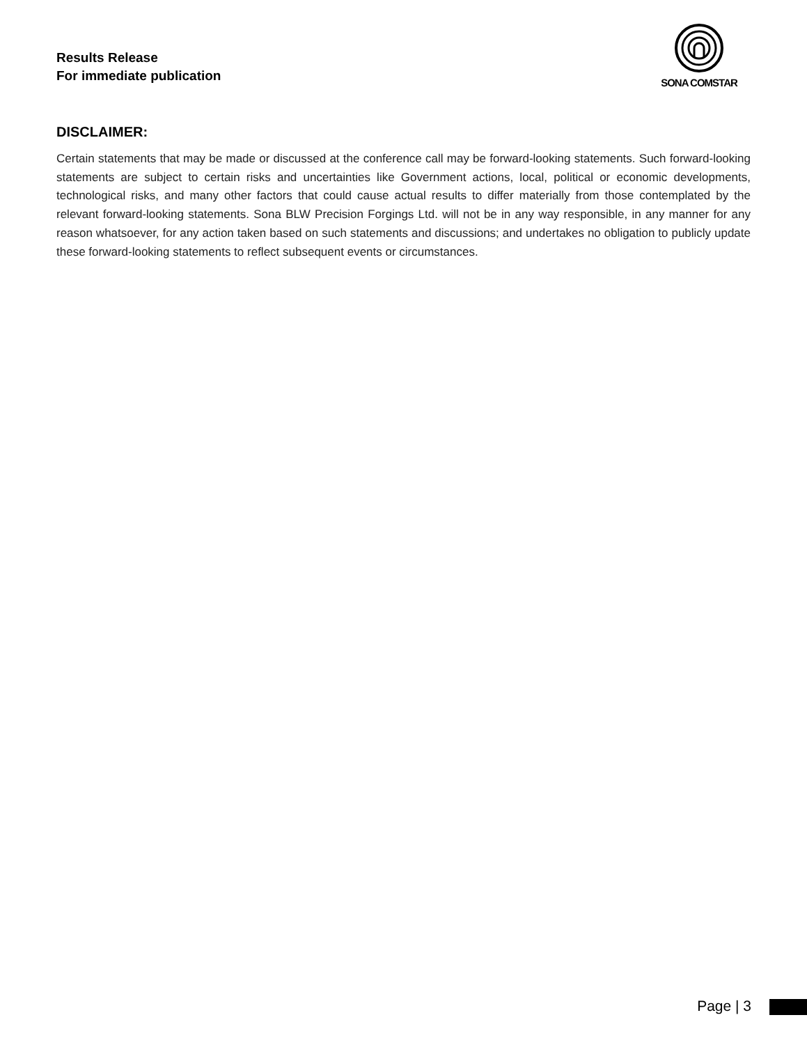Results Release
For immediate publication
SONA COMSTAR
DISCLAIMER:
Certain statements that may be made or discussed at the conference call may be forward-looking statements. Such forward-looking statements are subject to certain risks and uncertainties like Government actions, local, political or economic developments, technological risks, and many other factors that could cause actual results to differ materially from those contemplated by the relevant forward-looking statements. Sona BLW Precision Forgings Ltd. will not be in any way responsible, in any manner for any reason whatsoever, for any action taken based on such statements and discussions; and undertakes no obligation to publicly update these forward-looking statements to reflect subsequent events or circumstances.
Page | 3